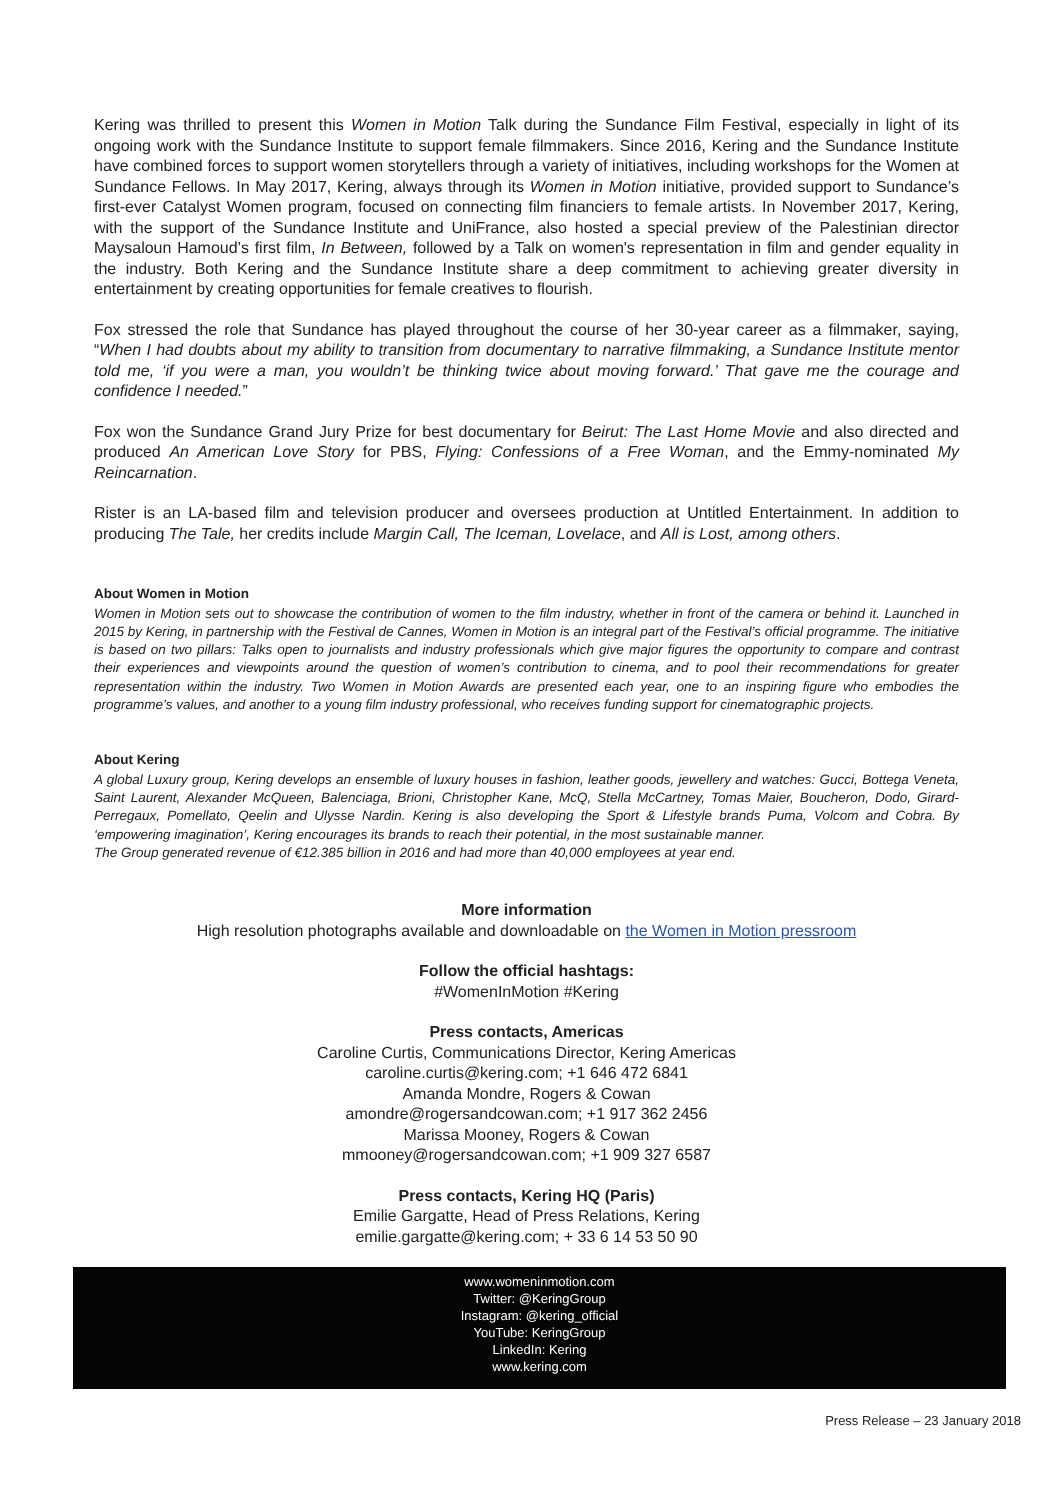Kering was thrilled to present this Women in Motion Talk during the Sundance Film Festival, especially in light of its ongoing work with the Sundance Institute to support female filmmakers. Since 2016, Kering and the Sundance Institute have combined forces to support women storytellers through a variety of initiatives, including workshops for the Women at Sundance Fellows. In May 2017, Kering, always through its Women in Motion initiative, provided support to Sundance’s first-ever Catalyst Women program, focused on connecting film financiers to female artists. In November 2017, Kering, with the support of the Sundance Institute and UniFrance, also hosted a special preview of the Palestinian director Maysaloun Hamoud’s first film, In Between, followed by a Talk on women's representation in film and gender equality in the industry. Both Kering and the Sundance Institute share a deep commitment to achieving greater diversity in entertainment by creating opportunities for female creatives to flourish.
Fox stressed the role that Sundance has played throughout the course of her 30-year career as a filmmaker, saying, “When I had doubts about my ability to transition from documentary to narrative filmmaking, a Sundance Institute mentor told me, ‘if you were a man, you wouldn’t be thinking twice about moving forward.’ That gave me the courage and confidence I needed.”
Fox won the Sundance Grand Jury Prize for best documentary for Beirut: The Last Home Movie and also directed and produced An American Love Story for PBS, Flying: Confessions of a Free Woman, and the Emmy-nominated My Reincarnation.
Rister is an LA-based film and television producer and oversees production at Untitled Entertainment. In addition to producing The Tale, her credits include Margin Call, The Iceman, Lovelace, and All is Lost, among others.
About Women in Motion
Women in Motion sets out to showcase the contribution of women to the film industry, whether in front of the camera or behind it. Launched in 2015 by Kering, in partnership with the Festival de Cannes, Women in Motion is an integral part of the Festival’s official programme. The initiative is based on two pillars: Talks open to journalists and industry professionals which give major figures the opportunity to compare and contrast their experiences and viewpoints around the question of women’s contribution to cinema, and to pool their recommendations for greater representation within the industry. Two Women in Motion Awards are presented each year, one to an inspiring figure who embodies the programme’s values, and another to a young film industry professional, who receives funding support for cinematographic projects.
About Kering
A global Luxury group, Kering develops an ensemble of luxury houses in fashion, leather goods, jewellery and watches: Gucci, Bottega Veneta, Saint Laurent, Alexander McQueen, Balenciaga, Brioni, Christopher Kane, McQ, Stella McCartney, Tomas Maier, Boucheron, Dodo, Girard-Perregaux, Pomellato, Qeelin and Ulysse Nardin. Kering is also developing the Sport & Lifestyle brands Puma, Volcom and Cobra. By ‘empowering imagination’, Kering encourages its brands to reach their potential, in the most sustainable manner.
The Group generated revenue of €12.385 billion in 2016 and had more than 40,000 employees at year end.
More information
High resolution photographs available and downloadable on the Women in Motion pressroom
Follow the official hashtags:
#WomenInMotion #Kering
Press contacts, Americas
Caroline Curtis, Communications Director, Kering Americas
caroline.curtis@kering.com; +1 646 472 6841
Amanda Mondre, Rogers & Cowan
amondre@rogersandcowan.com; +1 917 362 2456
Marissa Mooney, Rogers & Cowan
mmooney@rogersandcowan.com; +1 909 327 6587
Press contacts, Kering HQ (Paris)
Emilie Gargatte, Head of Press Relations, Kering
emilie.gargatte@kering.com; + 33 6 14 53 50 90
www.womeninmotion.com
Twitter: @KeringGroup
Instagram: @kering_official
YouTube: KeringGroup
LinkedIn: Kering
www.kering.com
Press Release – 23 January 2018